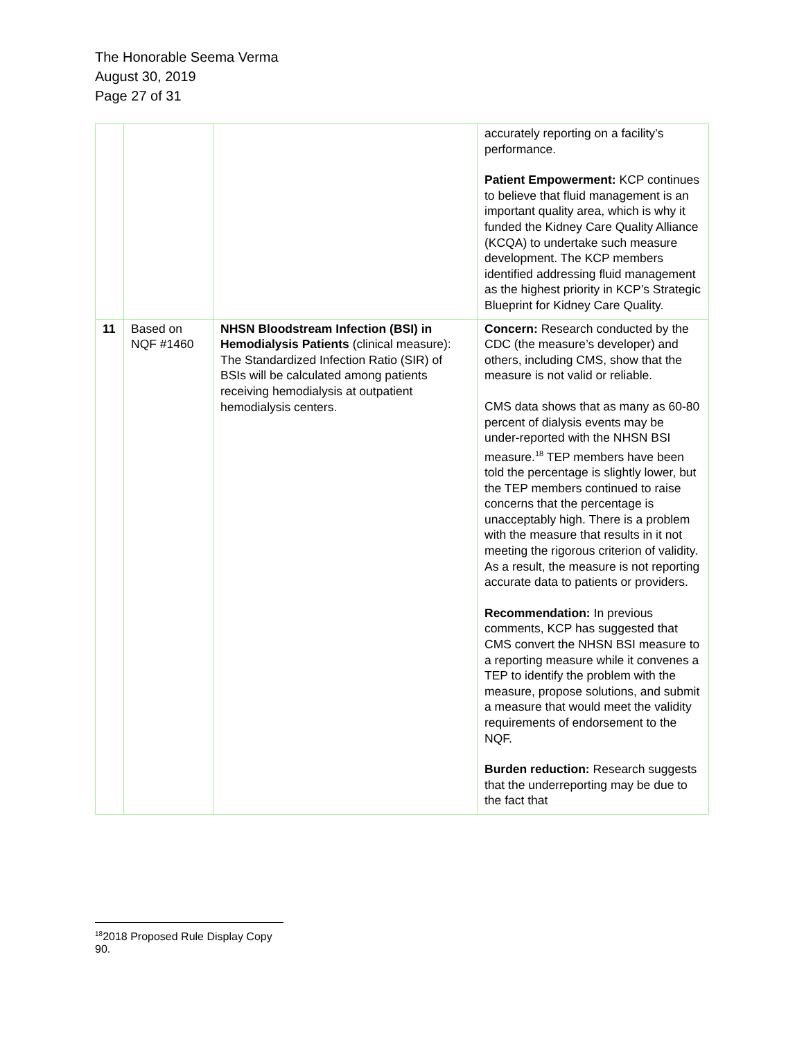The Honorable Seema Verma
August 30, 2019
Page 27 of 31
| | | | accurately reporting on a facility’s performance. Patient Empowerment: KCP continues to believe that fluid management is an important quality area, which is why it funded the Kidney Care Quality Alliance (KCQA) to undertake such measure development. The KCP members identified addressing fluid management as the highest priority in KCP’s Strategic Blueprint for Kidney Care Quality. |
| 11 | Based on NQF #1460 | NHSN Bloodstream Infection (BSI) in Hemodialysis Patients (clinical measure): The Standardized Infection Ratio (SIR) of BSIs will be calculated among patients receiving hemodialysis at outpatient hemodialysis centers. | Concern: Research conducted by the CDC (the measure’s developer) and others, including CMS, show that the measure is not valid or reliable. CMS data shows that as many as 60-80 percent of dialysis events may be under-reported with the NHSN BSI measure.<sup>18</sup> TEP members have been told the percentage is slightly lower, but the TEP members continued to raise concerns that the percentage is unacceptably high. There is a problem with the measure that results in it not meeting the rigorous criterion of validity. As a result, the measure is not reporting accurate data to patients or providers. Recommendation: In previous comments, KCP has suggested that CMS convert the NHSN BSI measure to a reporting measure while it convenes a TEP to identify the problem with the measure, propose solutions, and submit a measure that would meet the validity requirements of endorsement to the NQF. Burden reduction: Research suggests that the underreporting may be due to the fact that |
<sup>18</sup> 2018 Proposed Rule Display Copy 90.